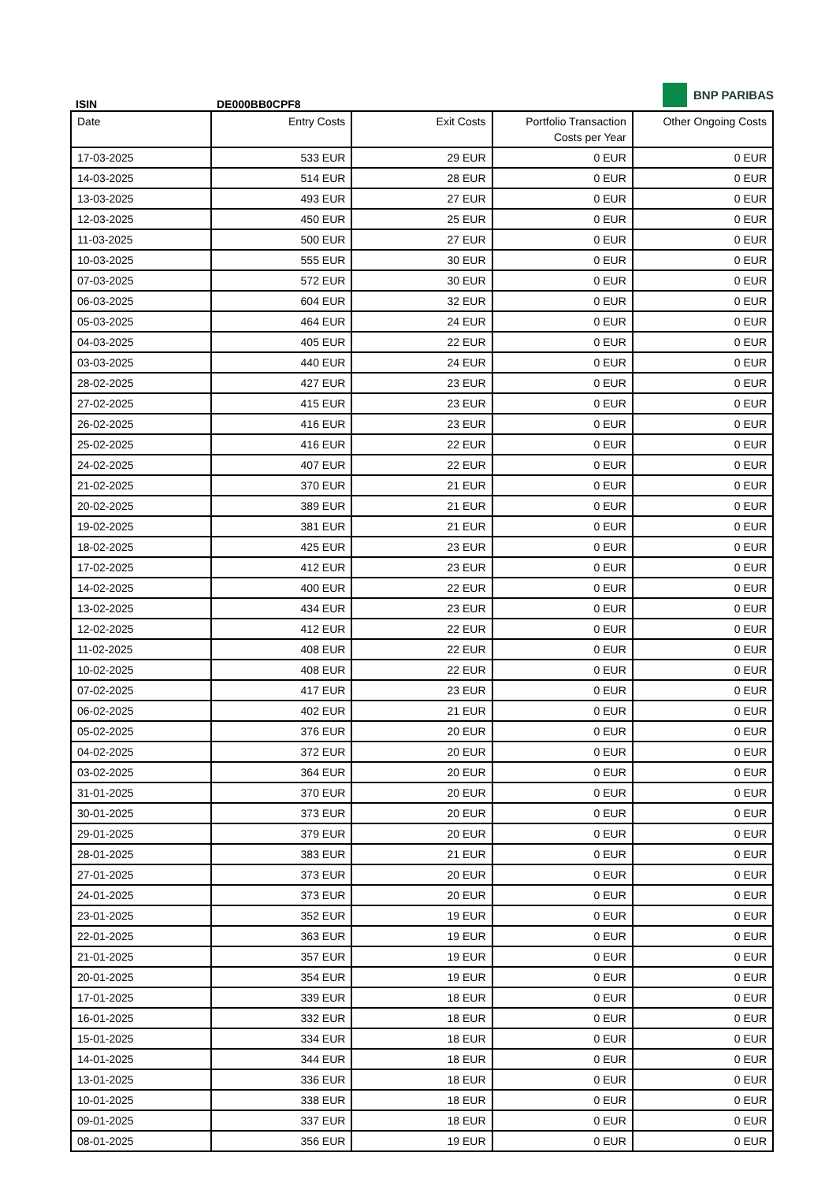BNP PARIBAS
ISIN DE000BB0CPF8
| Date | Entry Costs | Exit Costs | Portfolio Transaction Costs per Year | Other Ongoing Costs |
| --- | --- | --- | --- | --- |
| 17-03-2025 | 533 EUR | 29 EUR | 0 EUR | 0 EUR |
| 14-03-2025 | 514 EUR | 28 EUR | 0 EUR | 0 EUR |
| 13-03-2025 | 493 EUR | 27 EUR | 0 EUR | 0 EUR |
| 12-03-2025 | 450 EUR | 25 EUR | 0 EUR | 0 EUR |
| 11-03-2025 | 500 EUR | 27 EUR | 0 EUR | 0 EUR |
| 10-03-2025 | 555 EUR | 30 EUR | 0 EUR | 0 EUR |
| 07-03-2025 | 572 EUR | 30 EUR | 0 EUR | 0 EUR |
| 06-03-2025 | 604 EUR | 32 EUR | 0 EUR | 0 EUR |
| 05-03-2025 | 464 EUR | 24 EUR | 0 EUR | 0 EUR |
| 04-03-2025 | 405 EUR | 22 EUR | 0 EUR | 0 EUR |
| 03-03-2025 | 440 EUR | 24 EUR | 0 EUR | 0 EUR |
| 28-02-2025 | 427 EUR | 23 EUR | 0 EUR | 0 EUR |
| 27-02-2025 | 415 EUR | 23 EUR | 0 EUR | 0 EUR |
| 26-02-2025 | 416 EUR | 23 EUR | 0 EUR | 0 EUR |
| 25-02-2025 | 416 EUR | 22 EUR | 0 EUR | 0 EUR |
| 24-02-2025 | 407 EUR | 22 EUR | 0 EUR | 0 EUR |
| 21-02-2025 | 370 EUR | 21 EUR | 0 EUR | 0 EUR |
| 20-02-2025 | 389 EUR | 21 EUR | 0 EUR | 0 EUR |
| 19-02-2025 | 381 EUR | 21 EUR | 0 EUR | 0 EUR |
| 18-02-2025 | 425 EUR | 23 EUR | 0 EUR | 0 EUR |
| 17-02-2025 | 412 EUR | 23 EUR | 0 EUR | 0 EUR |
| 14-02-2025 | 400 EUR | 22 EUR | 0 EUR | 0 EUR |
| 13-02-2025 | 434 EUR | 23 EUR | 0 EUR | 0 EUR |
| 12-02-2025 | 412 EUR | 22 EUR | 0 EUR | 0 EUR |
| 11-02-2025 | 408 EUR | 22 EUR | 0 EUR | 0 EUR |
| 10-02-2025 | 408 EUR | 22 EUR | 0 EUR | 0 EUR |
| 07-02-2025 | 417 EUR | 23 EUR | 0 EUR | 0 EUR |
| 06-02-2025 | 402 EUR | 21 EUR | 0 EUR | 0 EUR |
| 05-02-2025 | 376 EUR | 20 EUR | 0 EUR | 0 EUR |
| 04-02-2025 | 372 EUR | 20 EUR | 0 EUR | 0 EUR |
| 03-02-2025 | 364 EUR | 20 EUR | 0 EUR | 0 EUR |
| 31-01-2025 | 370 EUR | 20 EUR | 0 EUR | 0 EUR |
| 30-01-2025 | 373 EUR | 20 EUR | 0 EUR | 0 EUR |
| 29-01-2025 | 379 EUR | 20 EUR | 0 EUR | 0 EUR |
| 28-01-2025 | 383 EUR | 21 EUR | 0 EUR | 0 EUR |
| 27-01-2025 | 373 EUR | 20 EUR | 0 EUR | 0 EUR |
| 24-01-2025 | 373 EUR | 20 EUR | 0 EUR | 0 EUR |
| 23-01-2025 | 352 EUR | 19 EUR | 0 EUR | 0 EUR |
| 22-01-2025 | 363 EUR | 19 EUR | 0 EUR | 0 EUR |
| 21-01-2025 | 357 EUR | 19 EUR | 0 EUR | 0 EUR |
| 20-01-2025 | 354 EUR | 19 EUR | 0 EUR | 0 EUR |
| 17-01-2025 | 339 EUR | 18 EUR | 0 EUR | 0 EUR |
| 16-01-2025 | 332 EUR | 18 EUR | 0 EUR | 0 EUR |
| 15-01-2025 | 334 EUR | 18 EUR | 0 EUR | 0 EUR |
| 14-01-2025 | 344 EUR | 18 EUR | 0 EUR | 0 EUR |
| 13-01-2025 | 336 EUR | 18 EUR | 0 EUR | 0 EUR |
| 10-01-2025 | 338 EUR | 18 EUR | 0 EUR | 0 EUR |
| 09-01-2025 | 337 EUR | 18 EUR | 0 EUR | 0 EUR |
| 08-01-2025 | 356 EUR | 19 EUR | 0 EUR | 0 EUR |